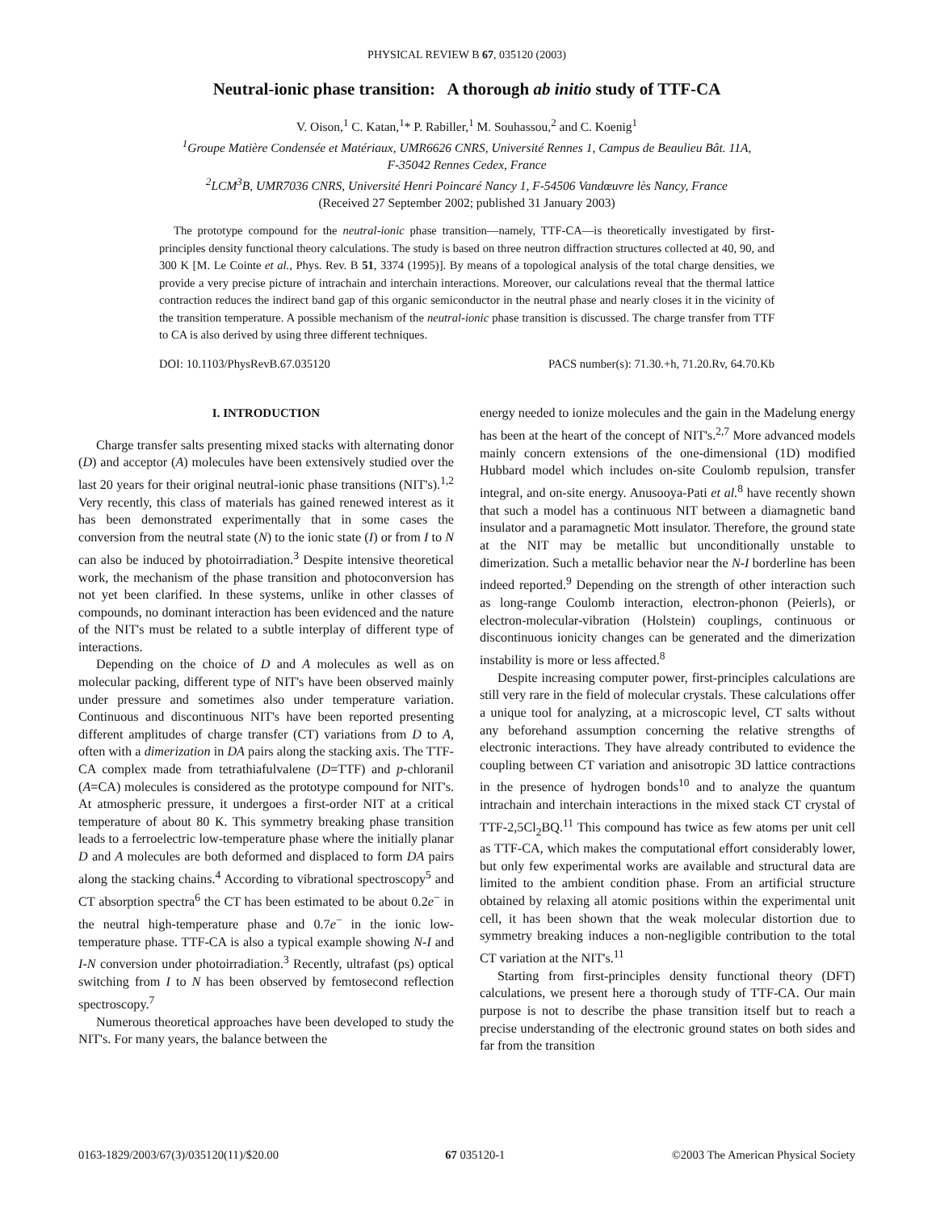PHYSICAL REVIEW B 67, 035120 (2003)
Neutral-ionic phase transition: A thorough ab initio study of TTF-CA
V. Oison,<sup>1</sup> C. Katan,<sup>1</sup>* P. Rabiller,<sup>1</sup> M. Souhassou,<sup>2</sup> and C. Koenig<sup>1</sup>
<sup>1</sup> Groupe Matière Condensée et Matériaux, UMR6626 CNRS, Université Rennes 1, Campus de Beaulieu Bât. 11A,
F-35042 Rennes Cedex, France
<sup>2</sup> LCM<sup>3</sup>B, UMR7036 CNRS, Université Henri Poincaré Nancy 1, F-54506 Vandœuvre lès Nancy, France
(Received 27 September 2002; published 31 January 2003)
The prototype compound for the neutral-ionic phase transition—namely, TTF-CA—is theoretically investigated by first-principles density functional theory calculations. The study is based on three neutron diffraction structures collected at 40, 90, and 300 K [M. Le Cointe et al., Phys. Rev. B 51, 3374 (1995)]. By means of a topological analysis of the total charge densities, we provide a very precise picture of intrachain and interchain interactions. Moreover, our calculations reveal that the thermal lattice contraction reduces the indirect band gap of this organic semiconductor in the neutral phase and nearly closes it in the vicinity of the transition temperature. A possible mechanism of the neutral-ionic phase transition is discussed. The charge transfer from TTF to CA is also derived by using three different techniques.
DOI: 10.1103/PhysRevB.67.035120 PACS number(s): 71.30.+h, 71.20.Rv, 64.70.Kb
I. INTRODUCTION
Charge transfer salts presenting mixed stacks with alternating donor (D) and acceptor (A) molecules have been extensively studied over the last 20 years for their original neutral-ionic phase transitions (NIT's).<sup>1,2</sup> Very recently, this class of materials has gained renewed interest as it has been demonstrated experimentally that in some cases the conversion from the neutral state (N) to the ionic state (I) or from I to N can also be induced by photoirradiation.<sup>3</sup> Despite intensive theoretical work, the mechanism of the phase transition and photoconversion has not yet been clarified. In these systems, unlike in other classes of compounds, no dominant interaction has been evidenced and the nature of the NIT's must be related to a subtle interplay of different type of interactions.
Depending on the choice of D and A molecules as well as on molecular packing, different type of NIT's have been observed mainly under pressure and sometimes also under temperature variation. Continuous and discontinuous NIT's have been reported presenting different amplitudes of charge transfer (CT) variations from D to A, often with a dimerization in DA pairs along the stacking axis. The TTF-CA complex made from tetrathiafulvalene (D=TTF) and p-chloranil (A=CA) molecules is considered as the prototype compound for NIT's. At atmospheric pressure, it undergoes a first-order NIT at a critical temperature of about 80 K. This symmetry breaking phase transition leads to a ferroelectric low-temperature phase where the initially planar D and A molecules are both deformed and displaced to form DA pairs along the stacking chains.<sup>4</sup> According to vibrational spectroscopy<sup>5</sup> and CT absorption spectra<sup>6</sup> the CT has been estimated to be about 0.2e<sup>−</sup> in the neutral high-temperature phase and 0.7e<sup>−</sup> in the ionic low-temperature phase. TTF-CA is also a typical example showing N-I and I-N conversion under photoirradiation.<sup>3</sup> Recently, ultrafast (ps) optical switching from I to N has been observed by femtosecond reflection spectroscopy.<sup>7</sup>
Numerous theoretical approaches have been developed to study the NIT's. For many years, the balance between the
energy needed to ionize molecules and the gain in the Madelung energy has been at the heart of the concept of NIT's.<sup>2,7</sup> More advanced models mainly concern extensions of the one-dimensional (1D) modified Hubbard model which includes on-site Coulomb repulsion, transfer integral, and on-site energy. Anusooya-Pati et al.<sup>8</sup> have recently shown that such a model has a continuous NIT between a diamagnetic band insulator and a paramagnetic Mott insulator. Therefore, the ground state at the NIT may be metallic but unconditionally unstable to dimerization. Such a metallic behavior near the N-I borderline has been indeed reported.<sup>9</sup> Depending on the strength of other interaction such as long-range Coulomb interaction, electron-phonon (Peierls), or electron-molecular-vibration (Holstein) couplings, continuous or discontinuous ionicity changes can be generated and the dimerization instability is more or less affected.<sup>8</sup>
Despite increasing computer power, first-principles calculations are still very rare in the field of molecular crystals. These calculations offer a unique tool for analyzing, at a microscopic level, CT salts without any beforehand assumption concerning the relative strengths of electronic interactions. They have already contributed to evidence the coupling between CT variation and anisotropic 3D lattice contractions in the presence of hydrogen bonds<sup>10</sup> and to analyze the quantum intrachain and interchain interactions in the mixed stack CT crystal of TTF-2,5Cl<sub>2</sub>BQ.<sup>11</sup> This compound has twice as few atoms per unit cell as TTF-CA, which makes the computational effort considerably lower, but only few experimental works are available and structural data are limited to the ambient condition phase. From an artificial structure obtained by relaxing all atomic positions within the experimental unit cell, it has been shown that the weak molecular distortion due to symmetry breaking induces a non-negligible contribution to the total CT variation at the NIT's.<sup>11</sup>
Starting from first-principles density functional theory (DFT) calculations, we present here a thorough study of TTF-CA. Our main purpose is not to describe the phase transition itself but to reach a precise understanding of the electronic ground states on both sides and far from the transition
0163-1829/2003/67(3)/035120(11)/$20.00 67 035120-1 ©2003 The American Physical Society